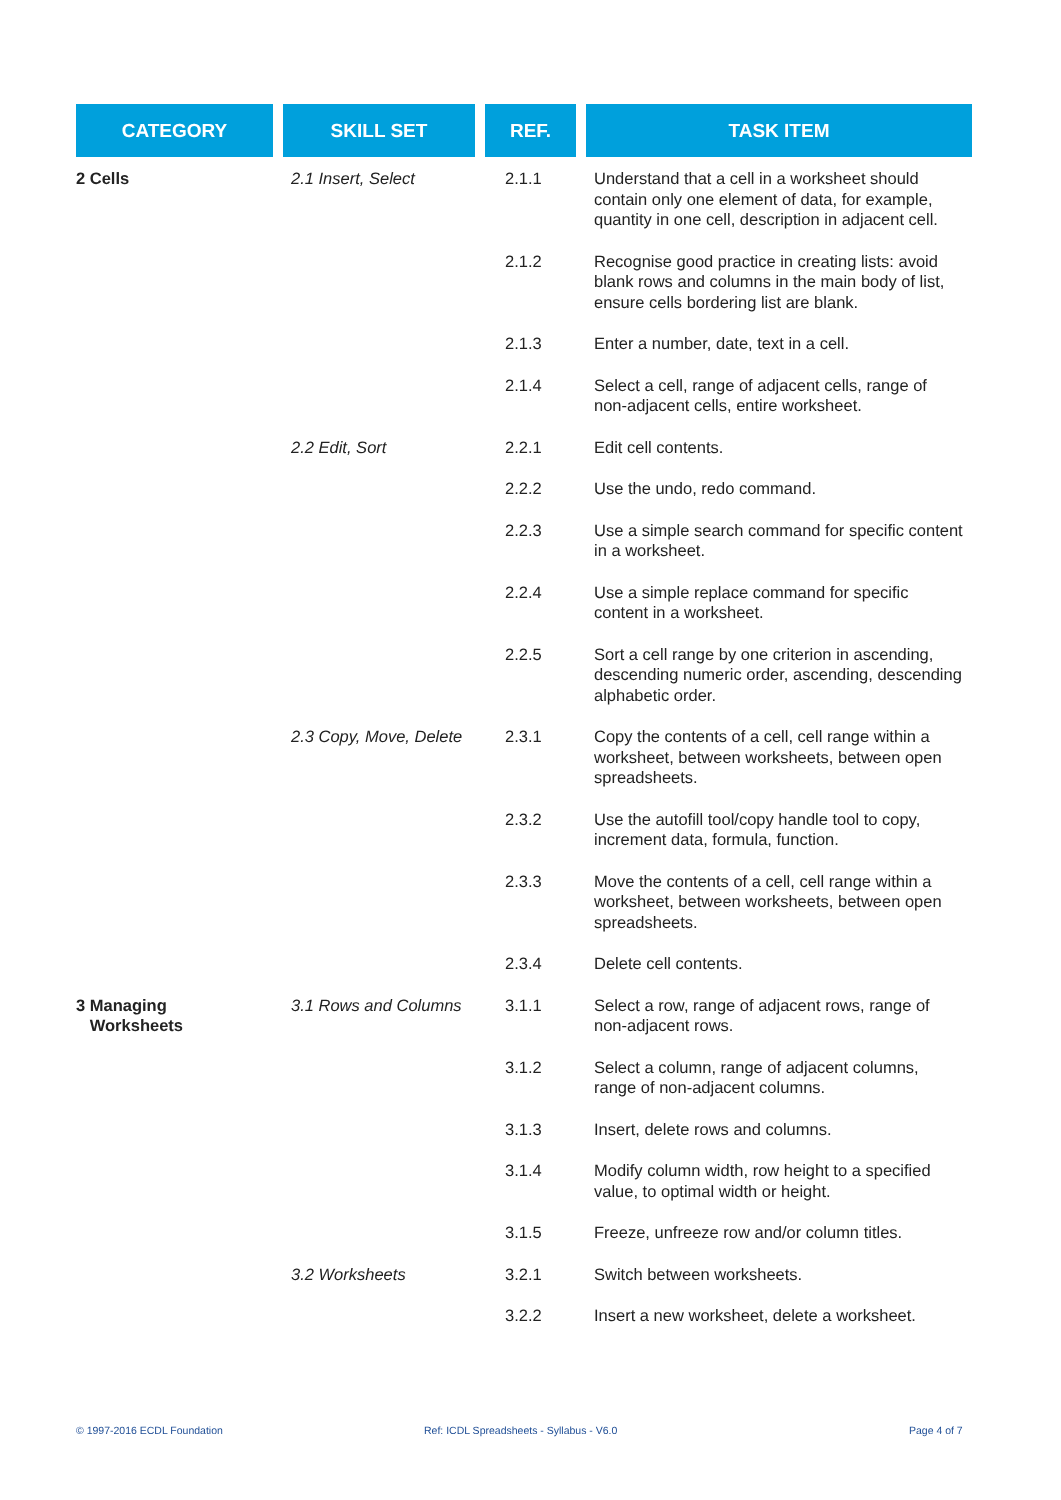| CATEGORY | SKILL SET | REF. | TASK ITEM |
| --- | --- | --- | --- |
| 2 Cells | 2.1 Insert, Select | 2.1.1 | Understand that a cell in a worksheet should contain only one element of data, for example, quantity in one cell, description in adjacent cell. |
| | | 2.1.2 | Recognise good practice in creating lists: avoid blank rows and columns in the main body of list, ensure cells bordering list are blank. |
| | | 2.1.3 | Enter a number, date, text in a cell. |
| | | 2.1.4 | Select a cell, range of adjacent cells, range of non-adjacent cells, entire worksheet. |
| | 2.2 Edit, Sort | 2.2.1 | Edit cell contents. |
| | | 2.2.2 | Use the undo, redo command. |
| | | 2.2.3 | Use a simple search command for specific content in a worksheet. |
| | | 2.2.4 | Use a simple replace command for specific content in a worksheet. |
| | | 2.2.5 | Sort a cell range by one criterion in ascending, descending numeric order, ascending, descending alphabetic order. |
| | 2.3 Copy, Move, Delete | 2.3.1 | Copy the contents of a cell, cell range within a worksheet, between worksheets, between open spreadsheets. |
| | | 2.3.2 | Use the autofill tool/copy handle tool to copy, increment data, formula, function. |
| | | 2.3.3 | Move the contents of a cell, cell range within a worksheet, between worksheets, between open spreadsheets. |
| | | 2.3.4 | Delete cell contents. |
| 3 Managing Worksheets | 3.1 Rows and Columns | 3.1.1 | Select a row, range of adjacent rows, range of non-adjacent rows. |
| | | 3.1.2 | Select a column, range of adjacent columns, range of non-adjacent columns. |
| | | 3.1.3 | Insert, delete rows and columns. |
| | | 3.1.4 | Modify column width, row height to a specified value, to optimal width or height. |
| | | 3.1.5 | Freeze, unfreeze row and/or column titles. |
| | 3.2 Worksheets | 3.2.1 | Switch between worksheets. |
| | | 3.2.2 | Insert a new worksheet, delete a worksheet. |
© 1997-2016 ECDL Foundation
Ref: ICDL Spreadsheets - Syllabus - V6.0
Page 4 of 7